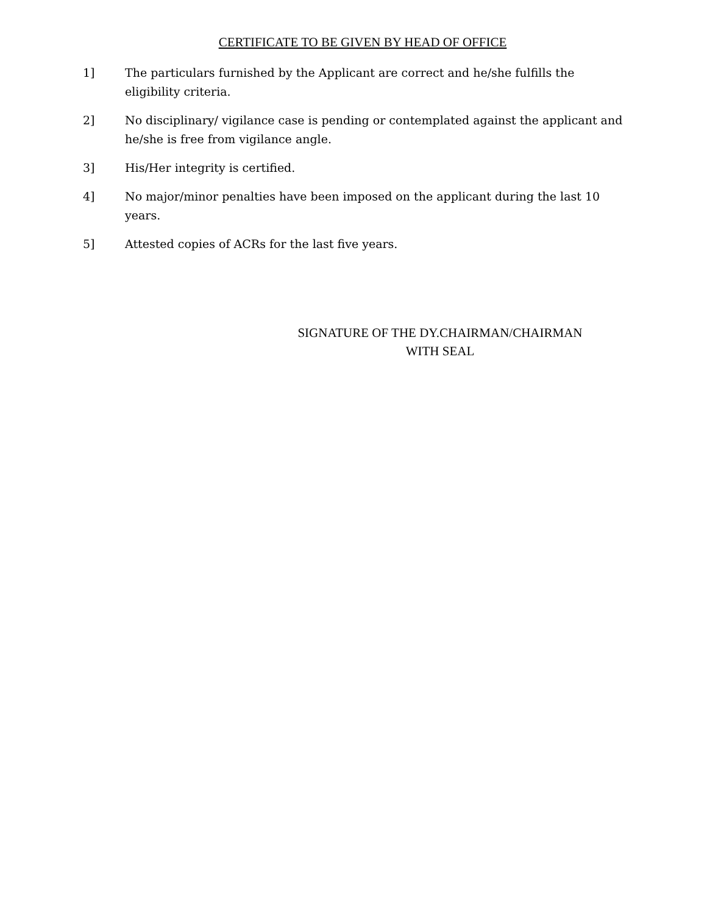CERTIFICATE TO BE GIVEN BY HEAD OF OFFICE
1] The particulars furnished by the Applicant are correct and he/she fulfills the eligibility criteria.
2] No disciplinary/ vigilance case is pending or contemplated against the applicant and he/she is free from vigilance angle.
3] His/Her integrity is certified.
4] No major/minor penalties have been imposed on the applicant during the last 10 years.
5] Attested copies of ACRs for the last five years.
SIGNATURE OF THE DY.CHAIRMAN/CHAIRMAN
WITH SEAL